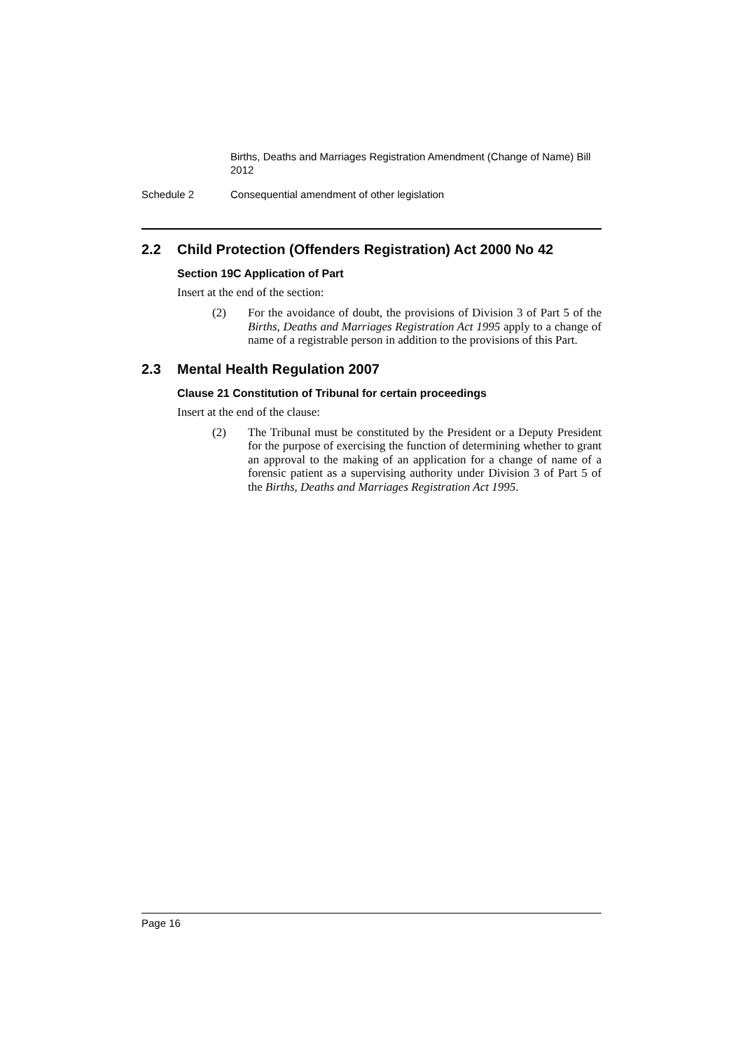Births, Deaths and Marriages Registration Amendment (Change of Name) Bill 2012
Schedule 2 Consequential amendment of other legislation
2.2 Child Protection (Offenders Registration) Act 2000 No 42
Section 19C Application of Part
Insert at the end of the section:
(2) For the avoidance of doubt, the provisions of Division 3 of Part 5 of the Births, Deaths and Marriages Registration Act 1995 apply to a change of name of a registrable person in addition to the provisions of this Part.
2.3 Mental Health Regulation 2007
Clause 21 Constitution of Tribunal for certain proceedings
Insert at the end of the clause:
(2) The Tribunal must be constituted by the President or a Deputy President for the purpose of exercising the function of determining whether to grant an approval to the making of an application for a change of name of a forensic patient as a supervising authority under Division 3 of Part 5 of the Births, Deaths and Marriages Registration Act 1995.
Page 16